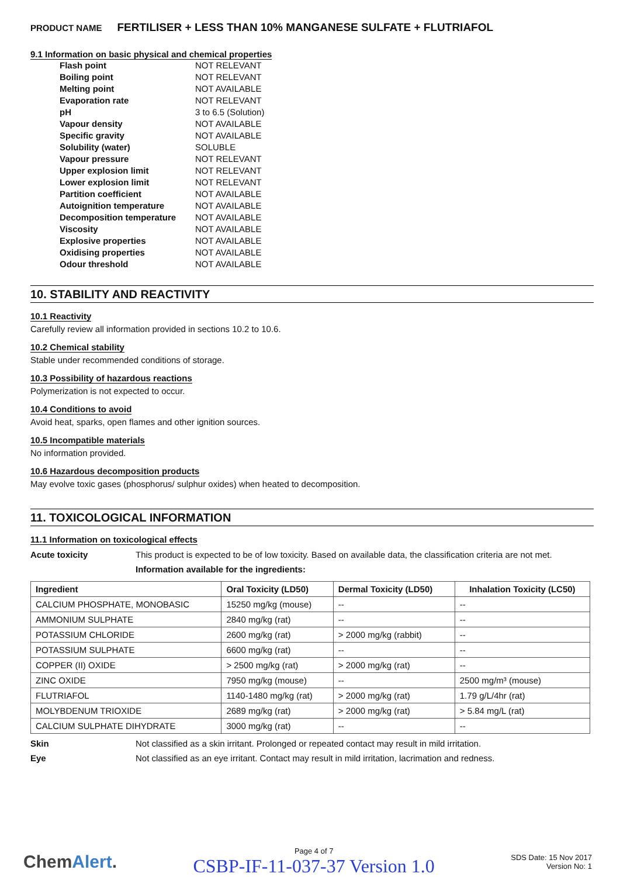PRODUCT NAME FERTILISER + LESS THAN 10% MANGANESE SULFATE + FLUTRIAFOL
9.1 Information on basic physical and chemical properties
| Flash point | NOT RELEVANT |
| Boiling point | NOT RELEVANT |
| Melting point | NOT AVAILABLE |
| Evaporation rate | NOT RELEVANT |
| pH | 3 to 6.5 (Solution) |
| Vapour density | NOT AVAILABLE |
| Specific gravity | NOT AVAILABLE |
| Solubility (water) | SOLUBLE |
| Vapour pressure | NOT RELEVANT |
| Upper explosion limit | NOT RELEVANT |
| Lower explosion limit | NOT RELEVANT |
| Partition coefficient | NOT AVAILABLE |
| Autoignition temperature | NOT AVAILABLE |
| Decomposition temperature | NOT AVAILABLE |
| Viscosity | NOT AVAILABLE |
| Explosive properties | NOT AVAILABLE |
| Oxidising properties | NOT AVAILABLE |
| Odour threshold | NOT AVAILABLE |
10. STABILITY AND REACTIVITY
10.1 Reactivity
Carefully review all information provided in sections 10.2 to 10.6.
10.2 Chemical stability
Stable under recommended conditions of storage.
10.3 Possibility of hazardous reactions
Polymerization is not expected to occur.
10.4 Conditions to avoid
Avoid heat, sparks, open flames and other ignition sources.
10.5 Incompatible materials
No information provided.
10.6 Hazardous decomposition products
May evolve toxic gases (phosphorus/ sulphur oxides) when heated to decomposition.
11. TOXICOLOGICAL INFORMATION
11.1 Information on toxicological effects
Acute toxicity This product is expected to be of low toxicity. Based on available data, the classification criteria are not met.
Information available for the ingredients:
| Ingredient | Oral Toxicity (LD50) | Dermal Toxicity (LD50) | Inhalation Toxicity (LC50) |
| --- | --- | --- | --- |
| CALCIUM PHOSPHATE, MONOBASIC | 15250 mg/kg (mouse) | -- | -- |
| AMMONIUM SULPHATE | 2840 mg/kg (rat) | -- | -- |
| POTASSIUM CHLORIDE | 2600 mg/kg (rat) | > 2000 mg/kg (rabbit) | -- |
| POTASSIUM SULPHATE | 6600 mg/kg (rat) | -- | -- |
| COPPER (II) OXIDE | > 2500 mg/kg (rat) | > 2000 mg/kg (rat) | -- |
| ZINC OXIDE | 7950 mg/kg (mouse) | -- | 2500 mg/m³ (mouse) |
| FLUTRIAFOL | 1140-1480 mg/kg (rat) | > 2000 mg/kg (rat) | 1.79 g/L/4hr (rat) |
| MOLYBDENUM TRIOXIDE | 2689 mg/kg (rat) | > 2000 mg/kg (rat) | > 5.84 mg/L (rat) |
| CALCIUM SULPHATE DIHYDRATE | 3000 mg/kg (rat) | -- | -- |
Skin Not classified as a skin irritant. Prolonged or repeated contact may result in mild irritation.
Eye Not classified as an eye irritant. Contact may result in mild irritation, lacrimation and redness.
ChemAlert.
Page 4 of 7
CSBP-IF-11-037-37 Version 1.0
SDS Date: 15 Nov 2017
Version No: 1